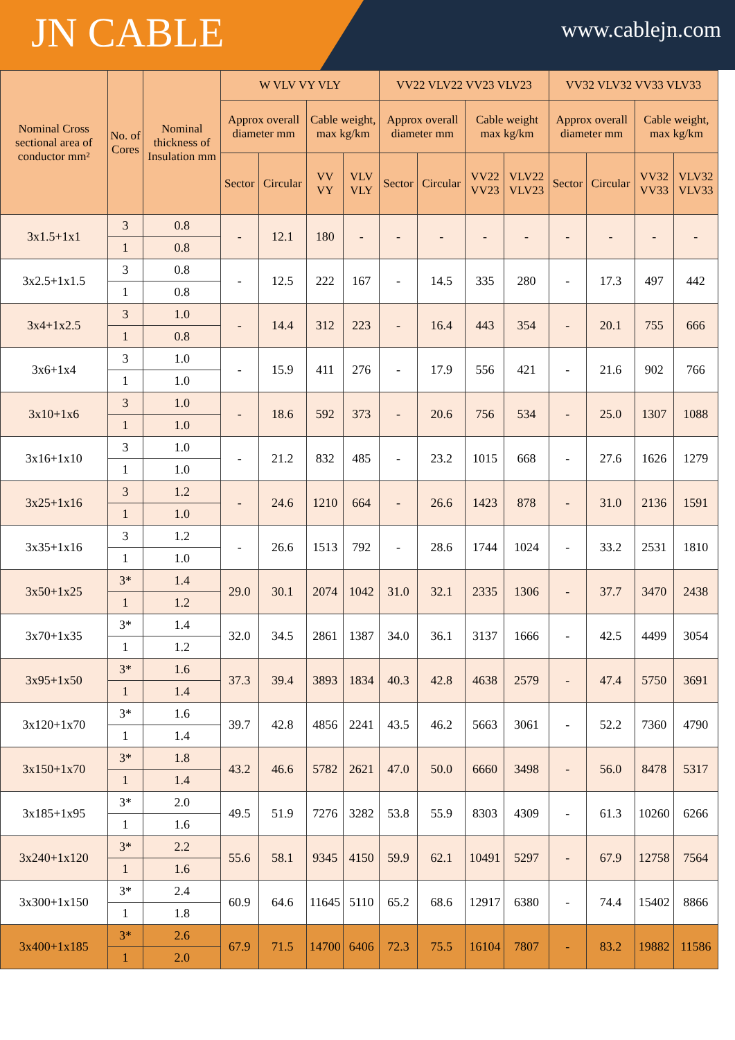JN CABLE
www.cablejn.com
| Nominal Cross sectional area of conductor mm² | No. of Cores | Nominal thickness of Insulation mm | W VLV VY VLY | | | | VV22 VLV22 VV23 VLV23 | | | | VV32 VLV32 VV33 VLV33 | | | |
| --- | --- | --- | --- | --- | --- | --- | --- | --- | --- | --- | --- | --- | --- | --- |
| | | | Approx overall diameter mm | | Cable weight, max kg/km | | Approx overall diameter mm | | Cable weight max kg/km | | Approx overall diameter mm | | Cable weight, max kg/km | |
| | | | Sector | Circular | VV VY | VLV VLY | Sector | Circular | VV22 VV23 | VLV22 VLV23 | Sector | Circular | VV32 VV33 | VLV32 VLV33 |
| 3x1.5+1x1 | 3 | 0.8 | - | 12.1 | 180 | - | - | - | - | - | - | - | - | - |
| | 1 | 0.8 | | | | | | | | | | | | |
| 3x2.5+1x1.5 | 3 | 0.8 | - | 12.5 | 222 | 167 | - | 14.5 | 335 | 280 | - | 17.3 | 497 | 442 |
| | 1 | 0.8 | | | | | | | | | | | | |
| 3x4+1x2.5 | 3 | 1.0 | - | 14.4 | 312 | 223 | - | 16.4 | 443 | 354 | - | 20.1 | 755 | 666 |
| | 1 | 0.8 | | | | | | | | | | | | |
| 3x6+1x4 | 3 | 1.0 | - | 15.9 | 411 | 276 | - | 17.9 | 556 | 421 | - | 21.6 | 902 | 766 |
| | 1 | 1.0 | | | | | | | | | | | | |
| 3x10+1x6 | 3 | 1.0 | - | 18.6 | 592 | 373 | - | 20.6 | 756 | 534 | - | 25.0 | 1307 | 1088 |
| | 1 | 1.0 | | | | | | | | | | | | |
| 3x16+1x10 | 3 | 1.0 | - | 21.2 | 832 | 485 | - | 23.2 | 1015 | 668 | - | 27.6 | 1626 | 1279 |
| | 1 | 1.0 | | | | | | | | | | | | |
| 3x25+1x16 | 3 | 1.2 | - | 24.6 | 1210 | 664 | - | 26.6 | 1423 | 878 | - | 31.0 | 2136 | 1591 |
| | 1 | 1.0 | | | | | | | | | | | | |
| 3x35+1x16 | 3 | 1.2 | - | 26.6 | 1513 | 792 | - | 28.6 | 1744 | 1024 | - | 33.2 | 2531 | 1810 |
| | 1 | 1.0 | | | | | | | | | | | | |
| 3x50+1x25 | 3* | 1.4 | 29.0 | 30.1 | 2074 | 1042 | 31.0 | 32.1 | 2335 | 1306 | - | 37.7 | 3470 | 2438 |
| | 1 | 1.2 | | | | | | | | | | | | |
| 3x70+1x35 | 3* | 1.4 | 32.0 | 34.5 | 2861 | 1387 | 34.0 | 36.1 | 3137 | 1666 | - | 42.5 | 4499 | 3054 |
| | 1 | 1.2 | | | | | | | | | | | | |
| 3x95+1x50 | 3* | 1.6 | 37.3 | 39.4 | 3893 | 1834 | 40.3 | 42.8 | 4638 | 2579 | - | 47.4 | 5750 | 3691 |
| | 1 | 1.4 | | | | | | | | | | | | |
| 3x120+1x70 | 3* | 1.6 | 39.7 | 42.8 | 4856 | 2241 | 43.5 | 46.2 | 5663 | 3061 | - | 52.2 | 7360 | 4790 |
| | 1 | 1.4 | | | | | | | | | | | | |
| 3x150+1x70 | 3* | 1.8 | 43.2 | 46.6 | 5782 | 2621 | 47.0 | 50.0 | 6660 | 3498 | - | 56.0 | 8478 | 5317 |
| | 1 | 1.4 | | | | | | | | | | | | |
| 3x185+1x95 | 3* | 2.0 | 49.5 | 51.9 | 7276 | 3282 | 53.8 | 55.9 | 8303 | 4309 | - | 61.3 | 10260 | 6266 |
| | 1 | 1.6 | | | | | | | | | | | | |
| 3x240+1x120 | 3* | 2.2 | 55.6 | 58.1 | 9345 | 4150 | 59.9 | 62.1 | 10491 | 5297 | - | 67.9 | 12758 | 7564 |
| | 1 | 1.6 | | | | | | | | | | | | |
| 3x300+1x150 | 3* | 2.4 | 60.9 | 64.6 | 11645 | 5110 | 65.2 | 68.6 | 12917 | 6380 | - | 74.4 | 15402 | 8866 |
| | 1 | 1.8 | | | | | | | | | | | | |
| 3x400+1x185 | 3* | 2.6 | 67.9 | 71.5 | 14700 | 6406 | 72.3 | 75.5 | 16104 | 7807 | - | 83.2 | 19882 | 11586 |
| | 1 | 2.0 | | | | | | | | | | | | |